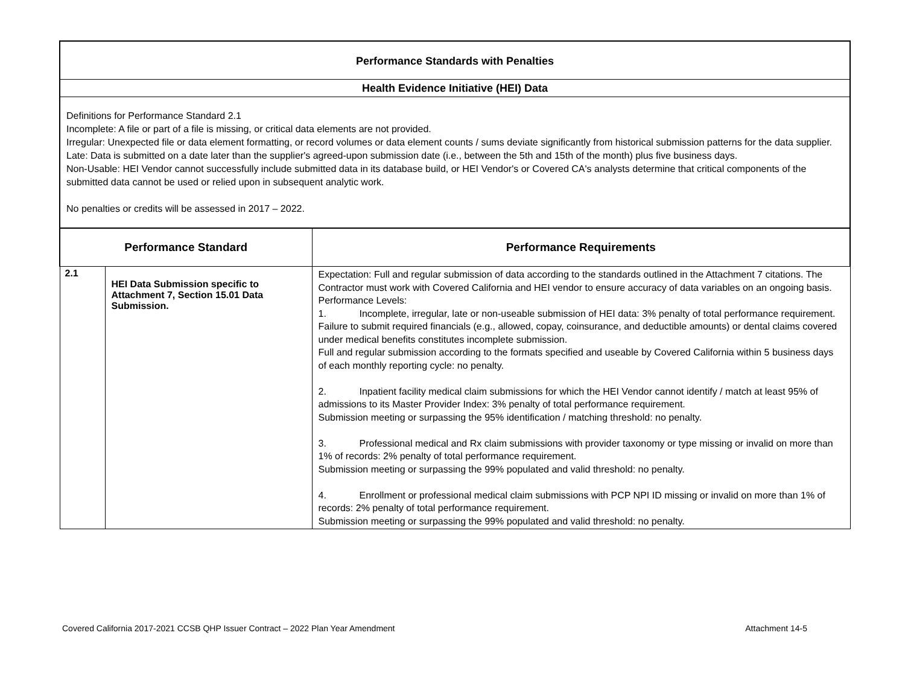Performance Standards with Penalties
Health Evidence Initiative (HEI) Data
Definitions for Performance Standard 2.1
Incomplete: A file or part of a file is missing, or critical data elements are not provided.
Irregular: Unexpected file or data element formatting, or record volumes or data element counts / sums deviate significantly from historical submission patterns for the data supplier.
Late: Data is submitted on a date later than the supplier's agreed-upon submission date (i.e., between the 5th and 15th of the month) plus five business days.
Non-Usable: HEI Vendor cannot successfully include submitted data in its database build, or HEI Vendor's or Covered CA's analysts determine that critical components of the submitted data cannot be used or relied upon in subsequent analytic work.
No penalties or credits will be assessed in 2017 – 2022.
| Performance Standard | | Performance Requirements |
| --- | --- | --- |
| 2.1 | HEI Data Submission specific to Attachment 7, Section 15.01 Data Submission. | Expectation: Full and regular submission of data according to the standards outlined in the Attachment 7 citations. The Contractor must work with Covered California and HEI vendor to ensure accuracy of data variables on an ongoing basis. Performance Levels: 1. Incomplete, irregular, late or non-useable submission of HEI data: 3% penalty of total performance requirement. Failure to submit required financials (e.g., allowed, copay, coinsurance, and deductible amounts) or dental claims covered under medical benefits constitutes incomplete submission. Full and regular submission according to the formats specified and useable by Covered California within 5 business days of each monthly reporting cycle: no penalty. 2. Inpatient facility medical claim submissions for which the HEI Vendor cannot identify / match at least 95% of admissions to its Master Provider Index: 3% penalty of total performance requirement. Submission meeting or surpassing the 95% identification / matching threshold: no penalty. 3. Professional medical and Rx claim submissions with provider taxonomy or type missing or invalid on more than 1% of records: 2% penalty of total performance requirement. Submission meeting or surpassing the 99% populated and valid threshold: no penalty. 4. Enrollment or professional medical claim submissions with PCP NPI ID missing or invalid on more than 1% of records: 2% penalty of total performance requirement. Submission meeting or surpassing the 99% populated and valid threshold: no penalty. |
Covered California 2017-2021 CCSB QHP Issuer Contract – 2022 Plan Year Amendment Attachment 14-5